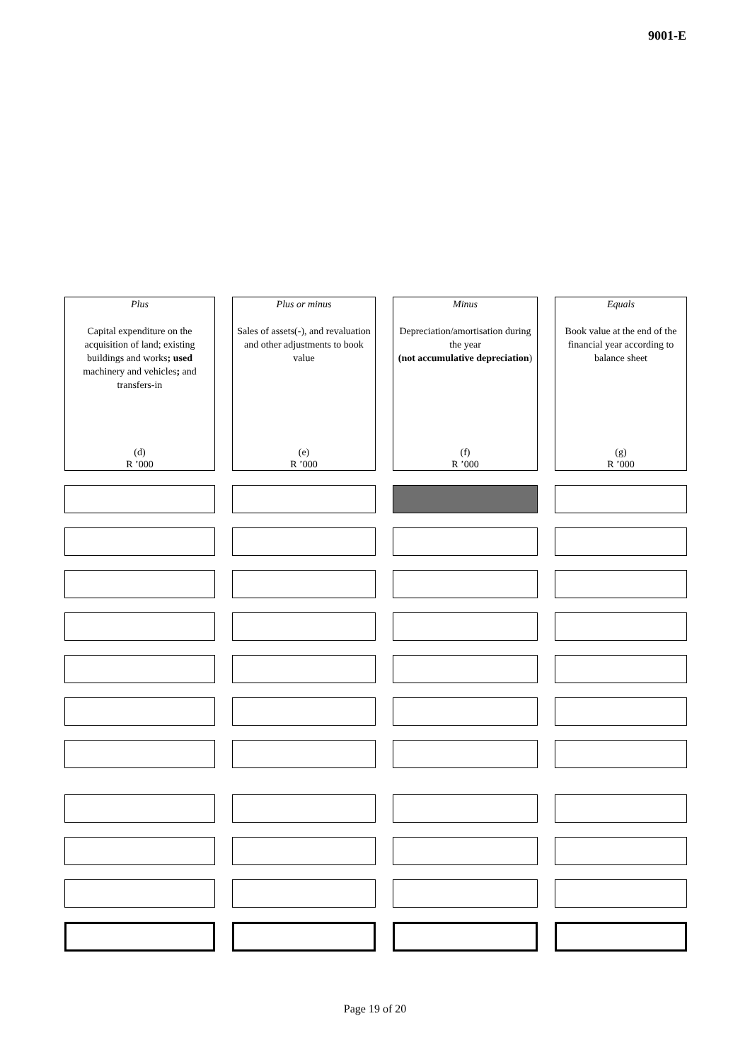9001-E
| Plus Capital expenditure on the acquisition of land; existing buildings and works ; used machinery and vehicles ; and transfers-in (d) R ’000 | Plus or minus Sales of assets(-), and revaluation and other adjustments to book value (e) R ’000 | Minus Depreciation/amortisation during the year (not accumulative depreciation ) (f) R ’000 | Equals Book value at the end of the financial year according to balance sheet (g) R ’000 |
Page 19 of 20